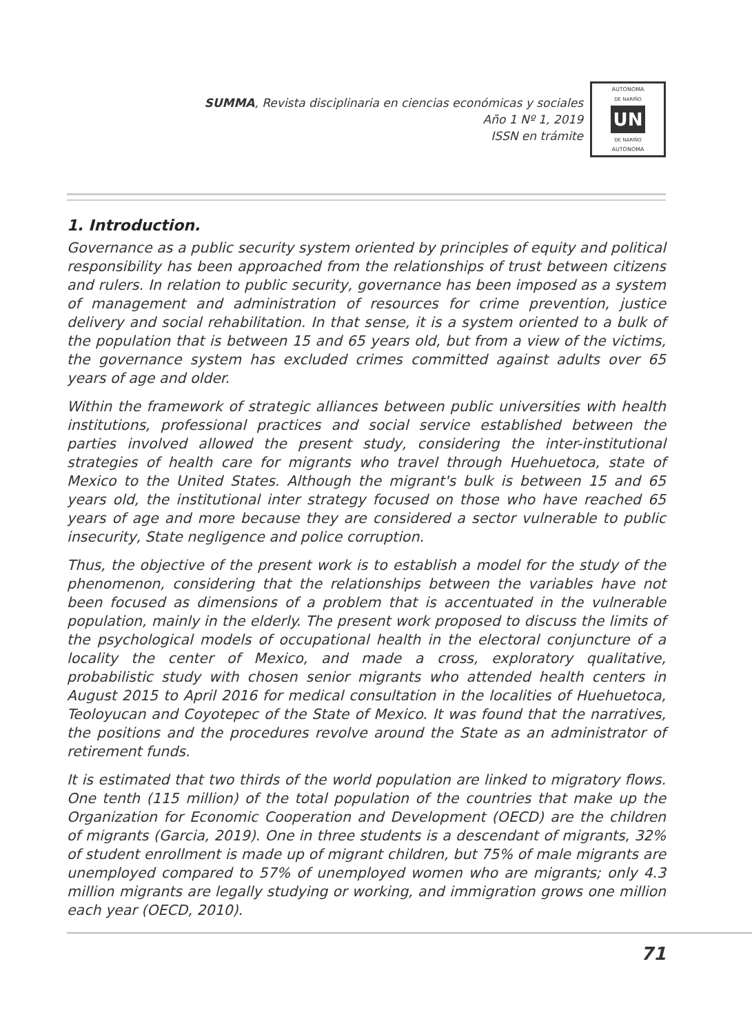SUMMA, Revista disciplinaria en ciencias económicas y sociales
Año 1 Nº 1, 2019
ISSN en trámite
AUTONOMA
DE NARIÑO
UN
DE NARIÑO
AUTONOMA
1. Introduction.
Governance as a public security system oriented by principles of equity and political responsibility has been approached from the relationships of trust between citizens and rulers. In relation to public security, governance has been imposed as a system of management and administration of resources for crime prevention, justice delivery and social rehabilitation. In that sense, it is a system oriented to a bulk of the population that is between 15 and 65 years old, but from a view of the victims, the governance system has excluded crimes committed against adults over 65 years of age and older.
Within the framework of strategic alliances between public universities with health institutions, professional practices and social service established between the parties involved allowed the present study, considering the inter-institutional strategies of health care for migrants who travel through Huehuetoca, state of Mexico to the United States. Although the migrant's bulk is between 15 and 65 years old, the institutional inter strategy focused on those who have reached 65 years of age and more because they are considered a sector vulnerable to public insecurity, State negligence and police corruption.
Thus, the objective of the present work is to establish a model for the study of the phenomenon, considering that the relationships between the variables have not been focused as dimensions of a problem that is accentuated in the vulnerable population, mainly in the elderly. The present work proposed to discuss the limits of the psychological models of occupational health in the electoral conjuncture of a locality the center of Mexico, and made a cross, exploratory qualitative, probabilistic study with chosen senior migrants who attended health centers in August 2015 to April 2016 for medical consultation in the localities of Huehuetoca, Teoloyucan and Coyotepec of the State of Mexico. It was found that the narratives, the positions and the procedures revolve around the State as an administrator of retirement funds.
It is estimated that two thirds of the world population are linked to migratory flows. One tenth (115 million) of the total population of the countries that make up the Organization for Economic Cooperation and Development (OECD) are the children of migrants (Garcia, 2019). One in three students is a descendant of migrants, 32% of student enrollment is made up of migrant children, but 75% of male migrants are unemployed compared to 57% of unemployed women who are migrants; only 4.3 million migrants are legally studying or working, and immigration grows one million each year (OECD, 2010).
71